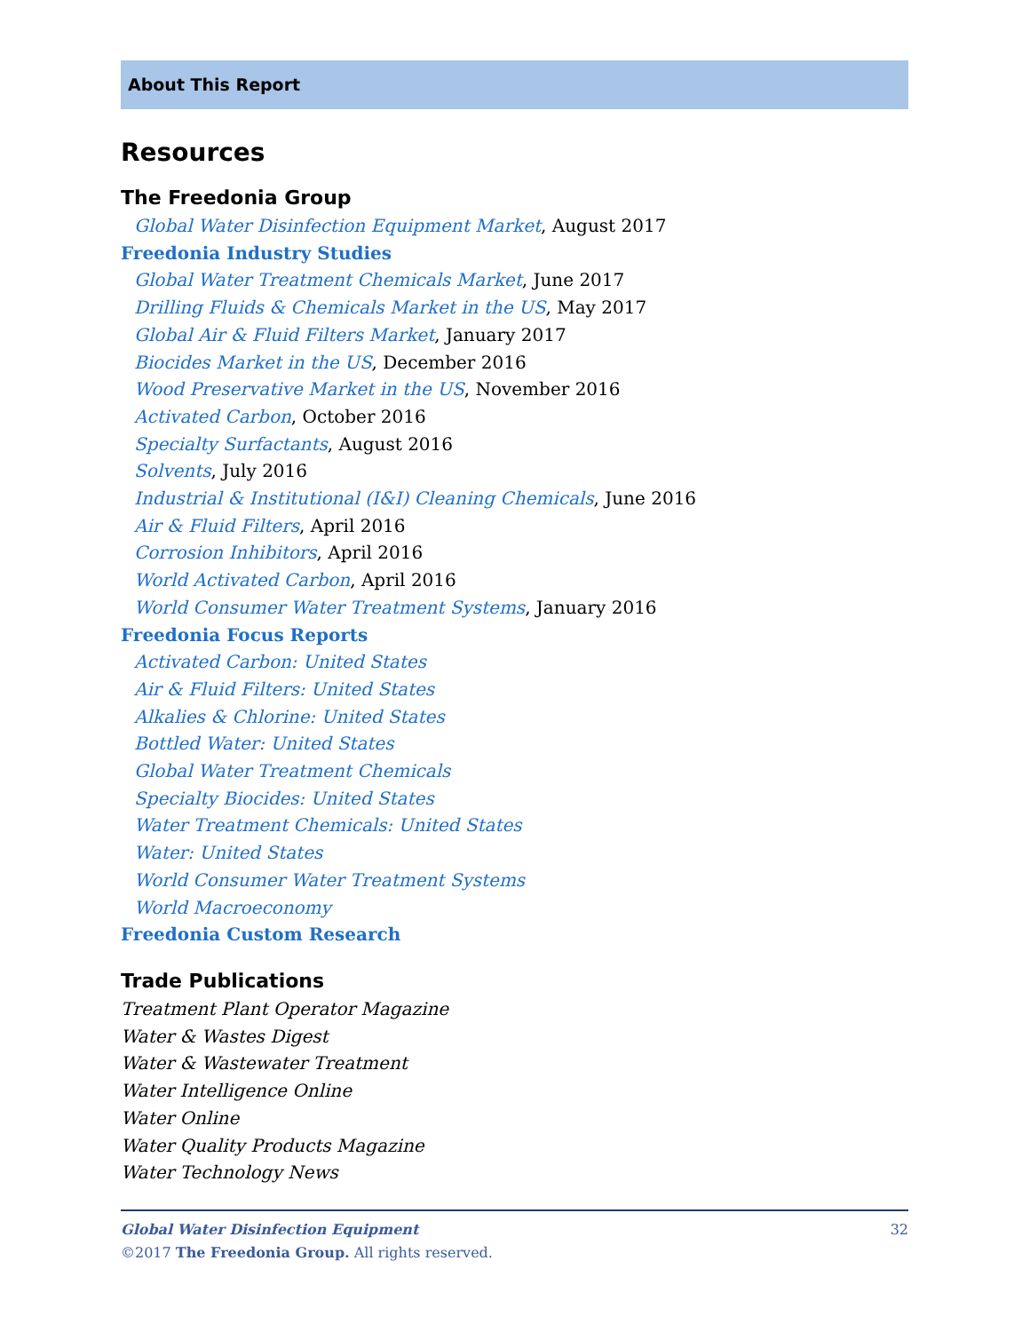About This Report
Resources
The Freedonia Group
Global Water Disinfection Equipment Market, August 2017
Freedonia Industry Studies
Global Water Treatment Chemicals Market, June 2017
Drilling Fluids & Chemicals Market in the US, May 2017
Global Air & Fluid Filters Market, January 2017
Biocides Market in the US, December 2016
Wood Preservative Market in the US, November 2016
Activated Carbon, October 2016
Specialty Surfactants, August 2016
Solvents, July 2016
Industrial & Institutional (I&I) Cleaning Chemicals, June 2016
Air & Fluid Filters, April 2016
Corrosion Inhibitors, April 2016
World Activated Carbon, April 2016
World Consumer Water Treatment Systems, January 2016
Freedonia Focus Reports
Activated Carbon: United States
Air & Fluid Filters: United States
Alkalies & Chlorine: United States
Bottled Water: United States
Global Water Treatment Chemicals
Specialty Biocides: United States
Water Treatment Chemicals: United States
Water: United States
World Consumer Water Treatment Systems
World Macroeconomy
Freedonia Custom Research
Trade Publications
Treatment Plant Operator Magazine
Water & Wastes Digest
Water & Wastewater Treatment
Water Intelligence Online
Water Online
Water Quality Products Magazine
Water Technology News
Global Water Disinfection Equipment 32
©2017 The Freedonia Group. All rights reserved.